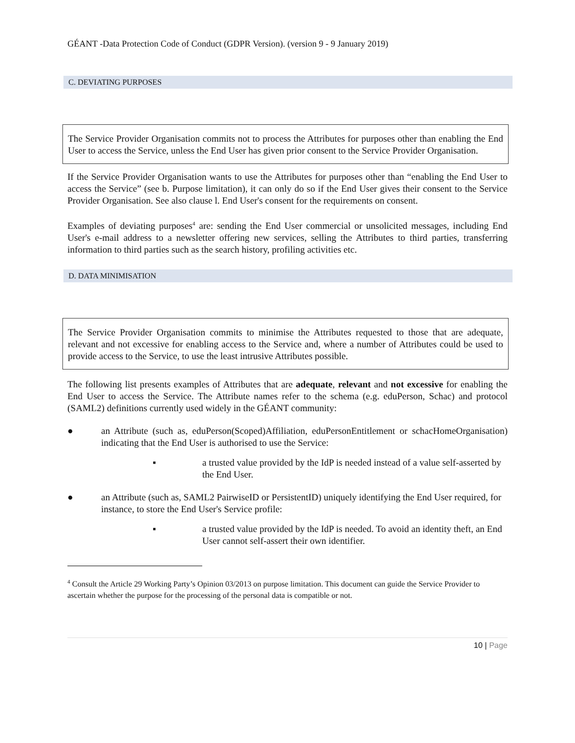GÉANT -Data Protection Code of Conduct (GDPR Version). (version 9 - 9 January 2019)
C. DEVIATING PURPOSES
The Service Provider Organisation commits not to process the Attributes for purposes other than enabling the End User to access the Service, unless the End User has given prior consent to the Service Provider Organisation.
If the Service Provider Organisation wants to use the Attributes for purposes other than “enabling the End User to access the Service” (see b. Purpose limitation), it can only do so if the End User gives their consent to the Service Provider Organisation. See also clause l. End User's consent for the requirements on consent.
Examples of deviating purposes<sup>4</sup> are: sending the End User commercial or unsolicited messages, including End User's e-mail address to a newsletter offering new services, selling the Attributes to third parties, transferring information to third parties such as the search history, profiling activities etc.
D. DATA MINIMISATION
The Service Provider Organisation commits to minimise the Attributes requested to those that are adequate, relevant and not excessive for enabling access to the Service and, where a number of Attributes could be used to provide access to the Service, to use the least intrusive Attributes possible.
The following list presents examples of Attributes that are adequate, relevant and not excessive for enabling the End User to access the Service. The Attribute names refer to the schema (e.g. eduPerson, Schac) and protocol (SAML2) definitions currently used widely in the GÉANT community:
●
an Attribute (such as, eduPerson(Scoped)Affiliation, eduPersonEntitlement or schacHomeOrganisation) indicating that the End User is authorised to use the Service:
▪
a trusted value provided by the IdP is needed instead of a value self-asserted by the End User.
●
an Attribute (such as, SAML2 PairwiseID or PersistentID) uniquely identifying the End User required, for instance, to store the End User's Service profile:
▪
a trusted value provided by the IdP is needed. To avoid an identity theft, an End User cannot self-assert their own identifier.
<sup>4</sup> Consult the Article 29 Working Party’s Opinion 03/2013 on purpose limitation. This document can guide the Service Provider to ascertain whether the purpose for the processing of the personal data is compatible or not.
10 | Page